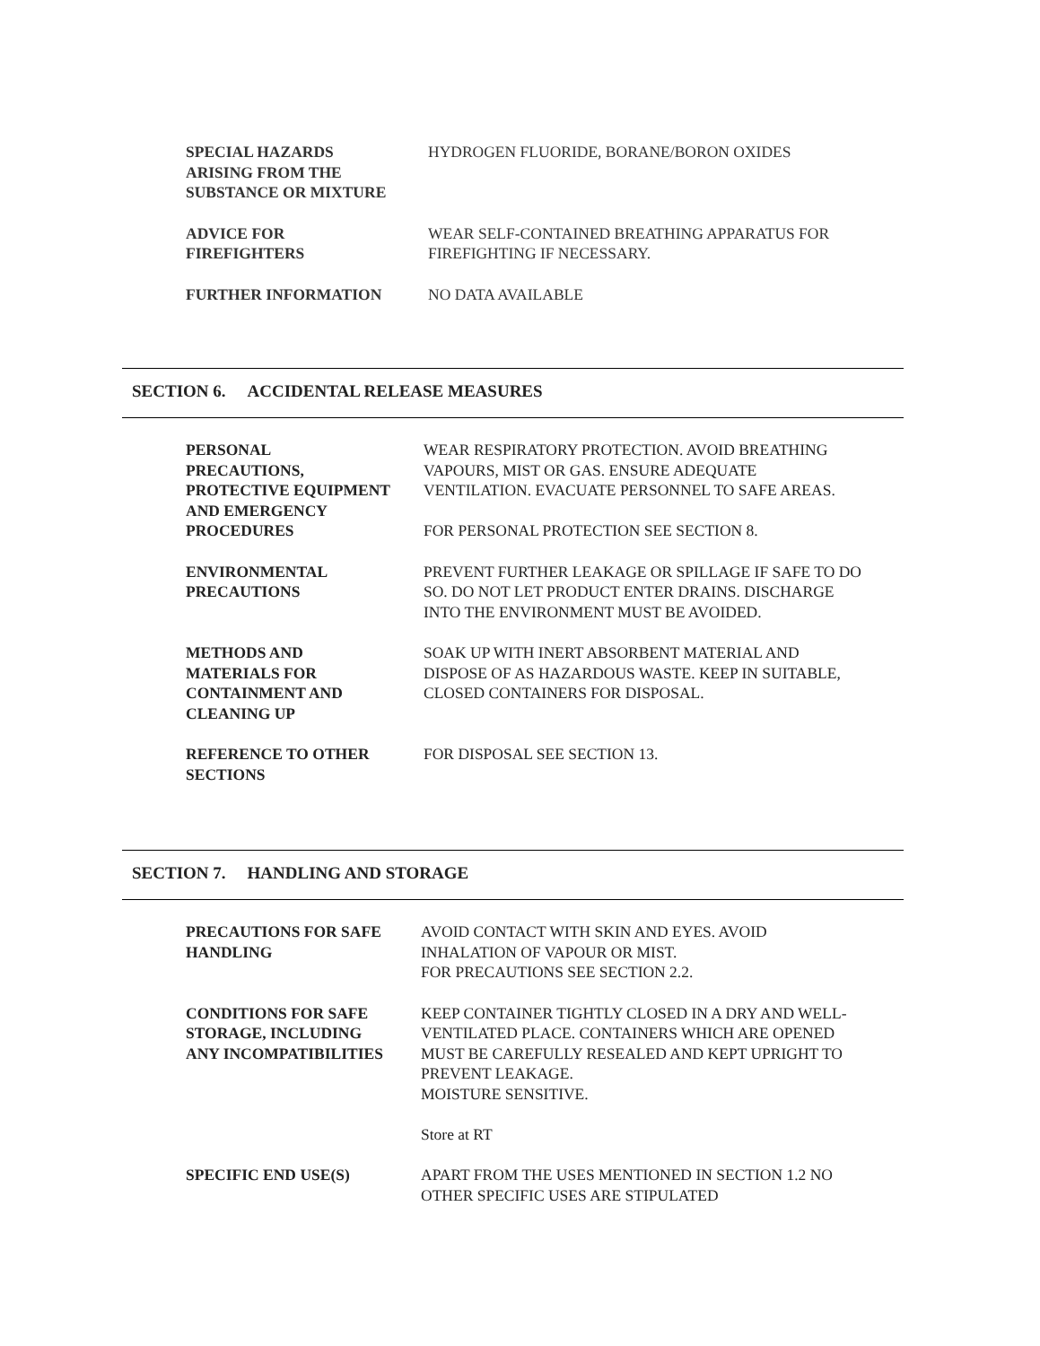SPECIAL HAZARDS
ARISING FROM THE
SUBSTANCE OR MIXTURE
HYDROGEN FLUORIDE, BORANE/BORON OXIDES
ADVICE FOR
FIREFIGHTERS
WEAR SELF-CONTAINED BREATHING APPARATUS FOR
FIREFIGHTING IF NECESSARY.
FURTHER INFORMATION NO DATA AVAILABLE
SECTION 6. ACCIDENTAL RELEASE MEASURES
PERSONAL
PRECAUTIONS,
PROTECTIVE EQUIPMENT
AND EMERGENCY
PROCEDURES
WEAR RESPIRATORY PROTECTION. AVOID BREATHING
VAPOURS, MIST OR GAS. ENSURE ADEQUATE
VENTILATION. EVACUATE PERSONNEL TO SAFE AREAS.
FOR PERSONAL PROTECTION SEE SECTION 8.
ENVIRONMENTAL
PRECAUTIONS
PREVENT FURTHER LEAKAGE OR SPILLAGE IF SAFE TO DO
SO. DO NOT LET PRODUCT ENTER DRAINS. DISCHARGE
INTO THE ENVIRONMENT MUST BE AVOIDED.
METHODS AND
MATERIALS FOR
CONTAINMENT AND
CLEANING UP
SOAK UP WITH INERT ABSORBENT MATERIAL AND
DISPOSE OF AS HAZARDOUS WASTE. KEEP IN SUITABLE,
CLOSED CONTAINERS FOR DISPOSAL.
REFERENCE TO OTHER
SECTIONS
FOR DISPOSAL SEE SECTION 13.
SECTION 7. HANDLING AND STORAGE
PRECAUTIONS FOR SAFE
HANDLING
AVOID CONTACT WITH SKIN AND EYES. AVOID
INHALATION OF VAPOUR OR MIST.
FOR PRECAUTIONS SEE SECTION 2.2.
CONDITIONS FOR SAFE
STORAGE, INCLUDING
ANY INCOMPATIBILITIES
KEEP CONTAINER TIGHTLY CLOSED IN A DRY AND WELL-
VENTILATED PLACE. CONTAINERS WHICH ARE OPENED
MUST BE CAREFULLY RESEALED AND KEPT UPRIGHT TO
PREVENT LEAKAGE.
MOISTURE SENSITIVE.
Store at RT
SPECIFIC END USE(S) APART FROM THE USES MENTIONED IN SECTION 1.2 NO
OTHER SPECIFIC USES ARE STIPULATED